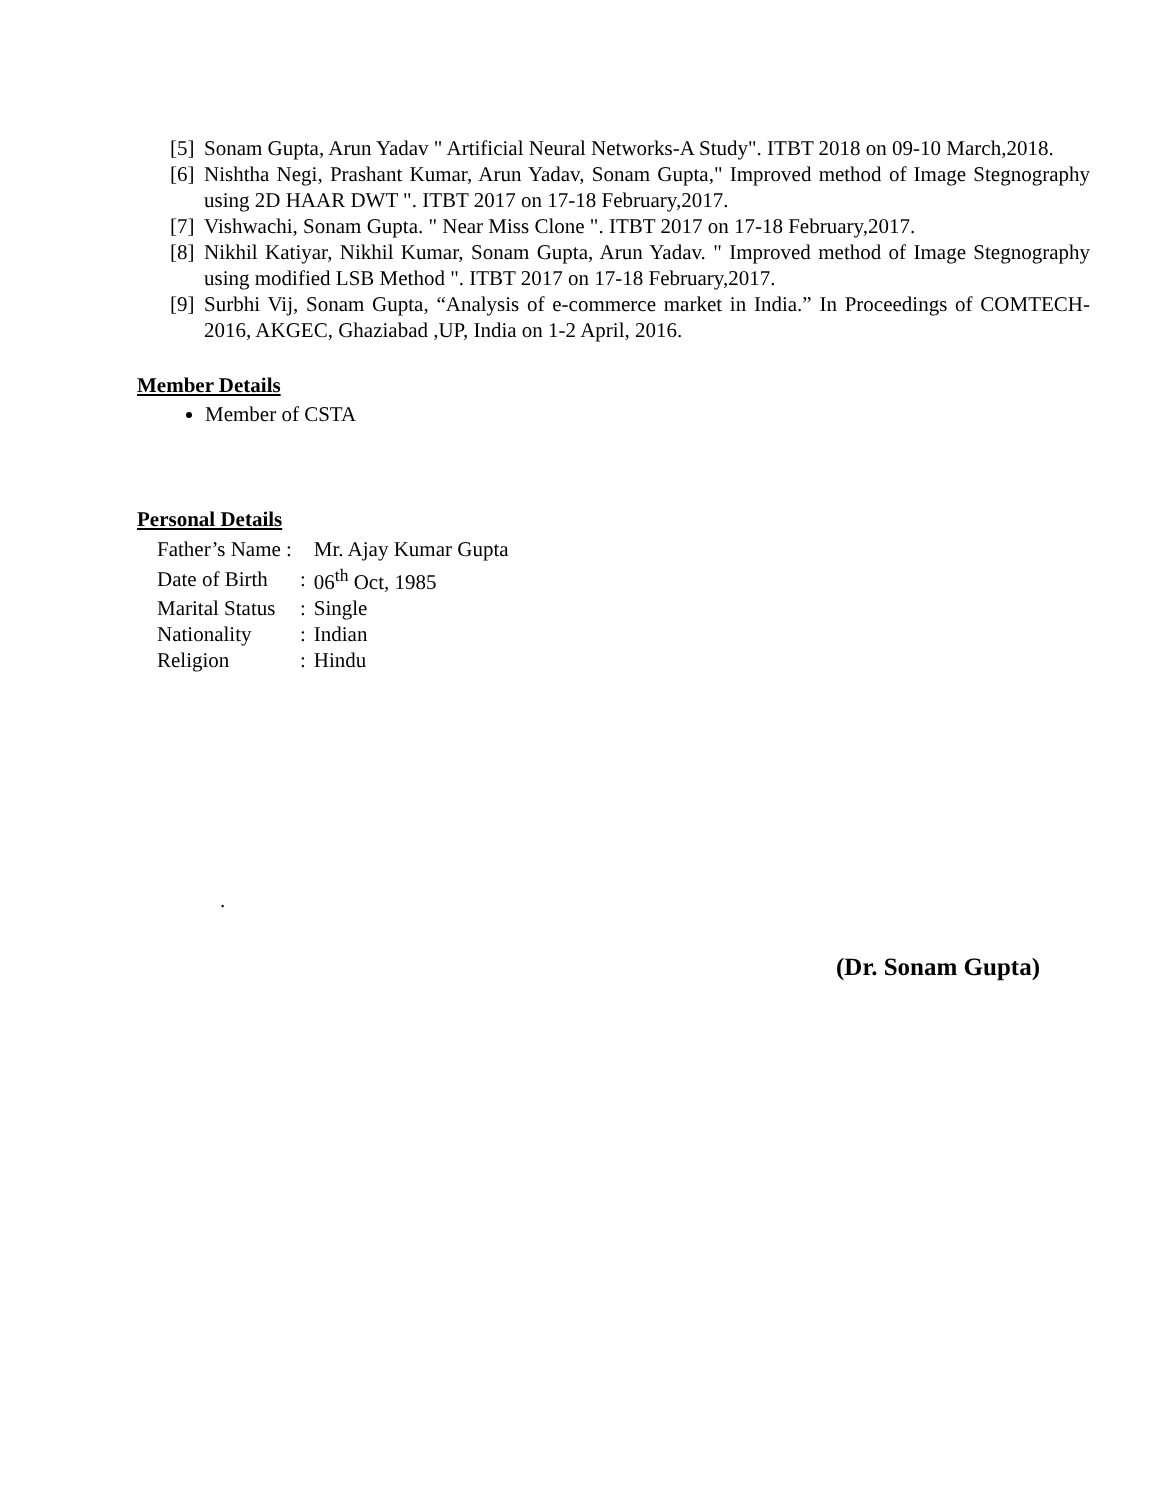[5] Sonam Gupta, Arun Yadav " Artificial Neural Networks-A Study". ITBT 2018 on 09-10 March,2018.
[6] Nishtha Negi, Prashant Kumar, Arun Yadav, Sonam Gupta," Improved method of Image Stegnography using 2D HAAR DWT ". ITBT 2017 on 17-18 February,2017.
[7] Vishwachi, Sonam Gupta. " Near Miss Clone ". ITBT 2017 on 17-18 February,2017.
[8] Nikhil Katiyar, Nikhil Kumar, Sonam Gupta, Arun Yadav. " Improved method of Image Stegnography using modified LSB Method ". ITBT 2017 on 17-18 February,2017.
[9] Surbhi Vij, Sonam Gupta, “Analysis of e-commerce market in India.” In Proceedings of COMTECH-2016, AKGEC, Ghaziabad ,UP, India on 1-2 April, 2016.
Member Details
Member of CSTA
Personal Details
| Father’s Name : | | Mr. Ajay Kumar Gupta |
| Date of Birth | : | 06<sup>th</sup> Oct, 1985 |
| Marital Status | : | Single |
| Nationality | : | Indian |
| Religion | : | Hindu |
.
(Dr. Sonam Gupta)